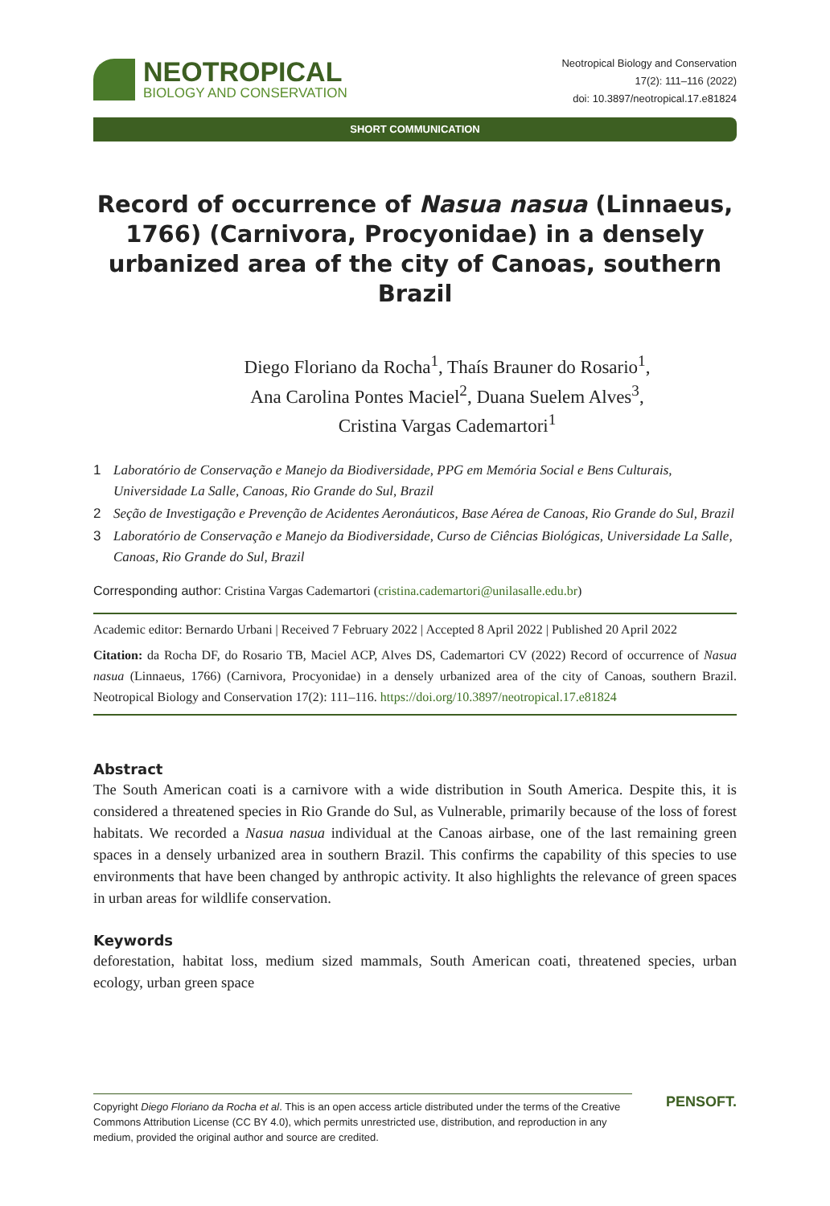NEOTROPICAL
BIOLOGY AND CONSERVATION
Neotropical Biology and Conservation
17(2): 111–116 (2022)
doi: 10.3897/neotropical.17.e81824
SHORT COMMUNICATION
Record of occurrence of Nasua nasua (Linnaeus, 1766) (Carnivora, Procyonidae) in a densely urbanized area of the city of Canoas, southern Brazil
Diego Floriano da Rocha<sup>1</sup>, Thaís Brauner do Rosario<sup>1</sup>,
Ana Carolina Pontes Maciel<sup>2</sup>, Duana Suelem Alves<sup>3</sup>,
Cristina Vargas Cademartori<sup>1</sup>
1 Laboratório de Conservação e Manejo da Biodiversidade, PPG em Memória Social e Bens Culturais, Universidade La Salle, Canoas, Rio Grande do Sul, Brazil
2 Seção de Investigação e Prevenção de Acidentes Aeronáuticos, Base Aérea de Canoas, Rio Grande do Sul, Brazil
3 Laboratório de Conservação e Manejo da Biodiversidade, Curso de Ciências Biológicas, Universidade La Salle, Canoas, Rio Grande do Sul, Brazil
Corresponding author: Cristina Vargas Cademartori (cristina.cademartori@unilasalle.edu.br)
Academic editor: Bernardo Urbani | Received 7 February 2022 | Accepted 8 April 2022 | Published 20 April 2022
Citation: da Rocha DF, do Rosario TB, Maciel ACP, Alves DS, Cademartori CV (2022) Record of occurrence of Nasua nasua (Linnaeus, 1766) (Carnivora, Procyonidae) in a densely urbanized area of the city of Canoas, southern Brazil. Neotropical Biology and Conservation 17(2): 111–116. https://doi.org/10.3897/neotropical.17.e81824
Abstract
The South American coati is a carnivore with a wide distribution in South America. Despite this, it is considered a threatened species in Rio Grande do Sul, as Vulnerable, primarily because of the loss of forest habitats. We recorded a Nasua nasua individual at the Canoas airbase, one of the last remaining green spaces in a densely urbanized area in southern Brazil. This confirms the capability of this species to use environments that have been changed by anthropic activity. It also highlights the relevance of green spaces in urban areas for wildlife conservation.
Keywords
deforestation, habitat loss, medium sized mammals, South American coati, threatened species, urban ecology, urban green space
Copyright Diego Floriano da Rocha et al. This is an open access article distributed under the terms of the Creative Commons Attribution License (CC BY 4.0), which permits unrestricted use, distribution, and reproduction in any medium, provided the original author and source are credited.
PENSOFT.